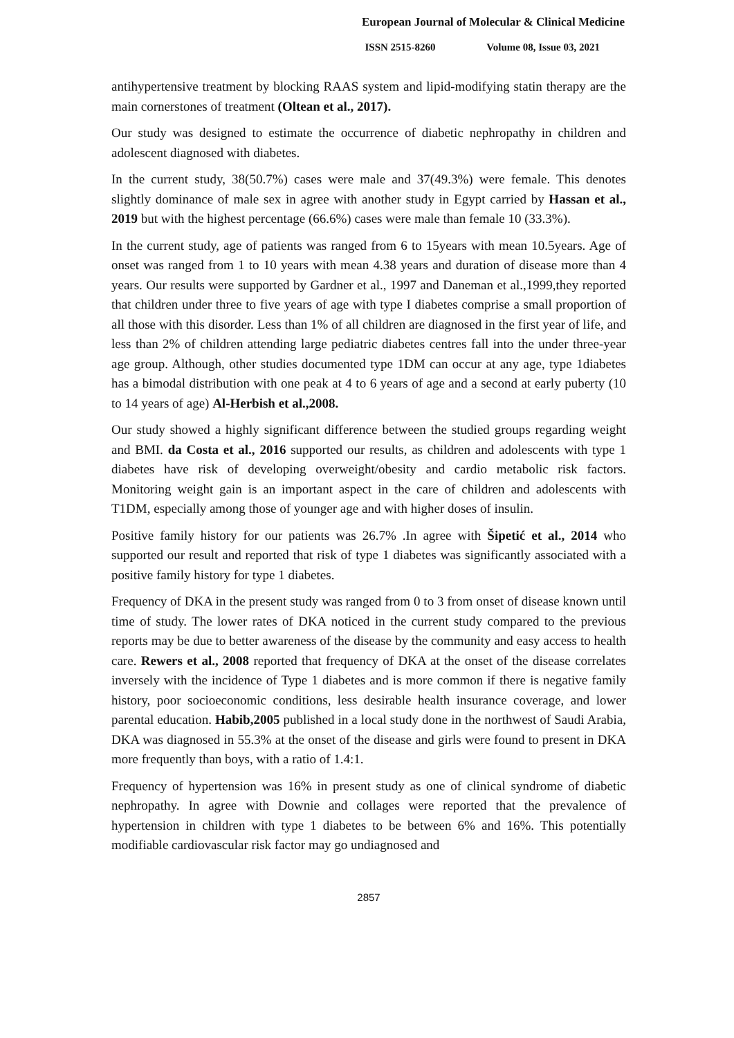European Journal of Molecular & Clinical Medicine
ISSN 2515-8260 Volume 08, Issue 03, 2021
antihypertensive treatment by blocking RAAS system and lipid-modifying statin therapy are the main cornerstones of treatment (Oltean et al., 2017).
Our study was designed to estimate the occurrence of diabetic nephropathy in children and adolescent diagnosed with diabetes.
In the current study, 38(50.7%) cases were male and 37(49.3%) were female. This denotes slightly dominance of male sex in agree with another study in Egypt carried by Hassan et al., 2019 but with the highest percentage (66.6%) cases were male than female 10 (33.3%).
In the current study, age of patients was ranged from 6 to 15years with mean 10.5years. Age of onset was ranged from 1 to 10 years with mean 4.38 years and duration of disease more than 4 years. Our results were supported by Gardner et al., 1997 and Daneman et al.,1999,they reported that children under three to five years of age with type I diabetes comprise a small proportion of all those with this disorder. Less than 1% of all children are diagnosed in the first year of life, and less than 2% of children attending large pediatric diabetes centres fall into the under three-year age group. Although, other studies documented type 1DM can occur at any age, type 1diabetes has a bimodal distribution with one peak at 4 to 6 years of age and a second at early puberty (10 to 14 years of age) Al-Herbish et al.,2008.
Our study showed a highly significant difference between the studied groups regarding weight and BMI. da Costa et al., 2016 supported our results, as children and adolescents with type 1 diabetes have risk of developing overweight/obesity and cardio metabolic risk factors. Monitoring weight gain is an important aspect in the care of children and adolescents with T1DM, especially among those of younger age and with higher doses of insulin.
Positive family history for our patients was 26.7% .In agree with Šipetić et al., 2014 who supported our result and reported that risk of type 1 diabetes was significantly associated with a positive family history for type 1 diabetes.
Frequency of DKA in the present study was ranged from 0 to 3 from onset of disease known until time of study. The lower rates of DKA noticed in the current study compared to the previous reports may be due to better awareness of the disease by the community and easy access to health care. Rewers et al., 2008 reported that frequency of DKA at the onset of the disease correlates inversely with the incidence of Type 1 diabetes and is more common if there is negative family history, poor socioeconomic conditions, less desirable health insurance coverage, and lower parental education. Habib,2005 published in a local study done in the northwest of Saudi Arabia, DKA was diagnosed in 55.3% at the onset of the disease and girls were found to present in DKA more frequently than boys, with a ratio of 1.4:1.
Frequency of hypertension was 16% in present study as one of clinical syndrome of diabetic nephropathy. In agree with Downie and collages were reported that the prevalence of hypertension in children with type 1 diabetes to be between 6% and 16%. This potentially modifiable cardiovascular risk factor may go undiagnosed and
2857